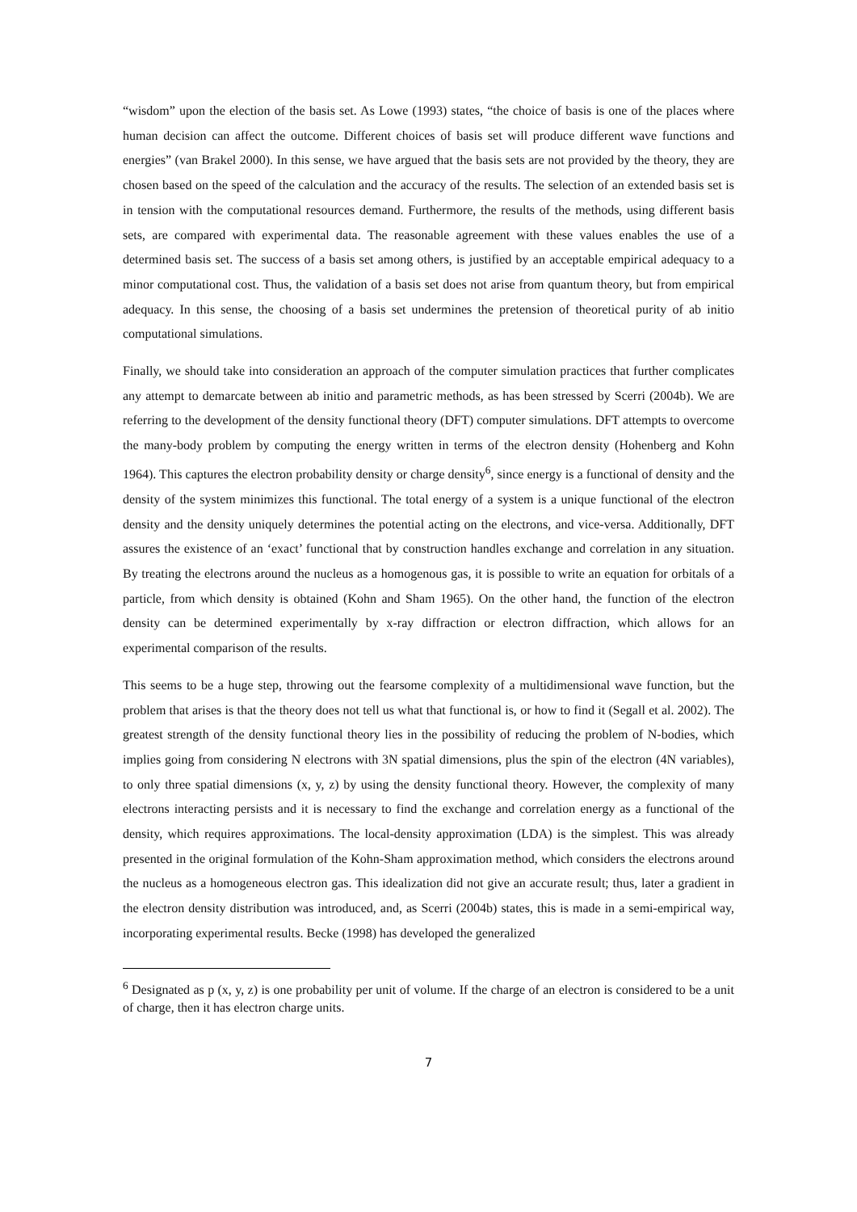“wisdom” upon the election of the basis set. As Lowe (1993) states, “the choice of basis is one of the places where human decision can affect the outcome. Different choices of basis set will produce different wave functions and energies” (van Brakel 2000). In this sense, we have argued that the basis sets are not provided by the theory, they are chosen based on the speed of the calculation and the accuracy of the results. The selection of an extended basis set is in tension with the computational resources demand. Furthermore, the results of the methods, using different basis sets, are compared with experimental data. The reasonable agreement with these values enables the use of a determined basis set. The success of a basis set among others, is justified by an acceptable empirical adequacy to a minor computational cost. Thus, the validation of a basis set does not arise from quantum theory, but from empirical adequacy. In this sense, the choosing of a basis set undermines the pretension of theoretical purity of ab initio computational simulations.
Finally, we should take into consideration an approach of the computer simulation practices that further complicates any attempt to demarcate between ab initio and parametric methods, as has been stressed by Scerri (2004b). We are referring to the development of the density functional theory (DFT) computer simulations. DFT attempts to overcome the many-body problem by computing the energy written in terms of the electron density (Hohenberg and Kohn 1964). This captures the electron probability density or charge density<sup>6</sup>, since energy is a functional of density and the density of the system minimizes this functional. The total energy of a system is a unique functional of the electron density and the density uniquely determines the potential acting on the electrons, and vice-versa. Additionally, DFT assures the existence of an ‘exact’ functional that by construction handles exchange and correlation in any situation. By treating the electrons around the nucleus as a homogenous gas, it is possible to write an equation for orbitals of a particle, from which density is obtained (Kohn and Sham 1965). On the other hand, the function of the electron density can be determined experimentally by x-ray diffraction or electron diffraction, which allows for an experimental comparison of the results.
This seems to be a huge step, throwing out the fearsome complexity of a multidimensional wave function, but the problem that arises is that the theory does not tell us what that functional is, or how to find it (Segall et al. 2002). The greatest strength of the density functional theory lies in the possibility of reducing the problem of N-bodies, which implies going from considering N electrons with 3N spatial dimensions, plus the spin of the electron (4N variables), to only three spatial dimensions (x, y, z) by using the density functional theory. However, the complexity of many electrons interacting persists and it is necessary to find the exchange and correlation energy as a functional of the density, which requires approximations. The local-density approximation (LDA) is the simplest. This was already presented in the original formulation of the Kohn-Sham approximation method, which considers the electrons around the nucleus as a homogeneous electron gas. This idealization did not give an accurate result; thus, later a gradient in the electron density distribution was introduced, and, as Scerri (2004b) states, this is made in a semi-empirical way, incorporating experimental results. Becke (1998) has developed the generalized
<sup>6</sup> Designated as p (x, y, z) is one probability per unit of volume. If the charge of an electron is considered to be a unit of charge, then it has electron charge units.
7